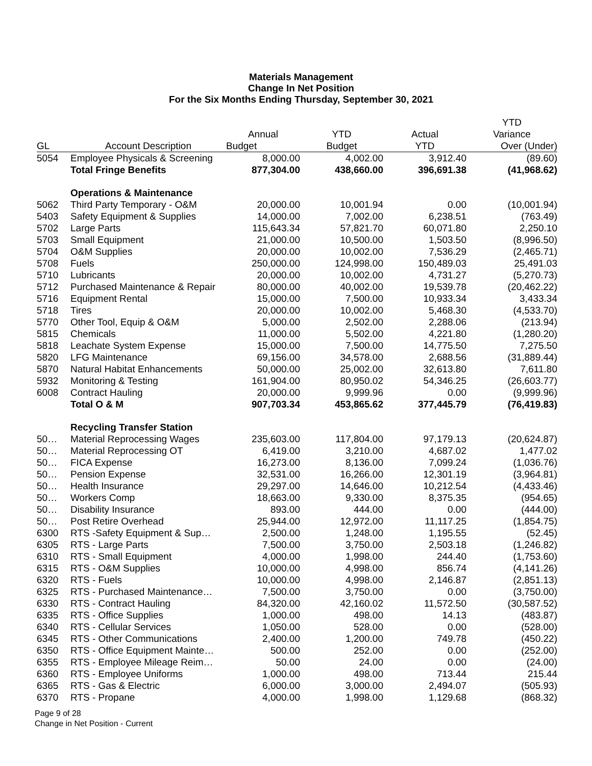Materials Management
Change In Net Position
For the Six Months Ending Thursday, September 30, 2021
| | | | | | YTD |
| --- | --- | --- | --- | --- | --- |
| | | Annual | YTD | Actual | Variance |
| GL | Account Description | Budget | Budget | YTD | Over (Under) |
| 5054 | Employee Physicals & Screening | 8,000.00 | 4,002.00 | 3,912.40 | (89.60) |
| | Total Fringe Benefits | 877,304.00 | 438,660.00 | 396,691.38 | (41,968.62) |
| | Operations & Maintenance | | | | |
| 5062 | Third Party Temporary - O&M | 20,000.00 | 10,001.94 | 0.00 | (10,001.94) |
| 5403 | Safety Equipment & Supplies | 14,000.00 | 7,002.00 | 6,238.51 | (763.49) |
| 5702 | Large Parts | 115,643.34 | 57,821.70 | 60,071.80 | 2,250.10 |
| 5703 | Small Equipment | 21,000.00 | 10,500.00 | 1,503.50 | (8,996.50) |
| 5704 | O&M Supplies | 20,000.00 | 10,002.00 | 7,536.29 | (2,465.71) |
| 5708 | Fuels | 250,000.00 | 124,998.00 | 150,489.03 | 25,491.03 |
| 5710 | Lubricants | 20,000.00 | 10,002.00 | 4,731.27 | (5,270.73) |
| 5712 | Purchased Maintenance & Repair | 80,000.00 | 40,002.00 | 19,539.78 | (20,462.22) |
| 5716 | Equipment Rental | 15,000.00 | 7,500.00 | 10,933.34 | 3,433.34 |
| 5718 | Tires | 20,000.00 | 10,002.00 | 5,468.30 | (4,533.70) |
| 5770 | Other Tool, Equip & O&M | 5,000.00 | 2,502.00 | 2,288.06 | (213.94) |
| 5815 | Chemicals | 11,000.00 | 5,502.00 | 4,221.80 | (1,280.20) |
| 5818 | Leachate System Expense | 15,000.00 | 7,500.00 | 14,775.50 | 7,275.50 |
| 5820 | LFG Maintenance | 69,156.00 | 34,578.00 | 2,688.56 | (31,889.44) |
| 5870 | Natural Habitat Enhancements | 50,000.00 | 25,002.00 | 32,613.80 | 7,611.80 |
| 5932 | Monitoring & Testing | 161,904.00 | 80,950.02 | 54,346.25 | (26,603.77) |
| 6008 | Contract Hauling | 20,000.00 | 9,999.96 | 0.00 | (9,999.96) |
| | Total O & M | 907,703.34 | 453,865.62 | 377,445.79 | (76,419.83) |
| | Recycling Transfer Station | | | | |
| 50… | Material Reprocessing Wages | 235,603.00 | 117,804.00 | 97,179.13 | (20,624.87) |
| 50… | Material Reprocessing OT | 6,419.00 | 3,210.00 | 4,687.02 | 1,477.02 |
| 50… | FICA Expense | 16,273.00 | 8,136.00 | 7,099.24 | (1,036.76) |
| 50… | Pension Expense | 32,531.00 | 16,266.00 | 12,301.19 | (3,964.81) |
| 50… | Health Insurance | 29,297.00 | 14,646.00 | 10,212.54 | (4,433.46) |
| 50… | Workers Comp | 18,663.00 | 9,330.00 | 8,375.35 | (954.65) |
| 50… | Disability Insurance | 893.00 | 444.00 | 0.00 | (444.00) |
| 50… | Post Retire Overhead | 25,944.00 | 12,972.00 | 11,117.25 | (1,854.75) |
| 6300 | RTS -Safety Equipment & Sup… | 2,500.00 | 1,248.00 | 1,195.55 | (52.45) |
| 6305 | RTS - Large Parts | 7,500.00 | 3,750.00 | 2,503.18 | (1,246.82) |
| 6310 | RTS - Small Equipment | 4,000.00 | 1,998.00 | 244.40 | (1,753.60) |
| 6315 | RTS - O&M Supplies | 10,000.00 | 4,998.00 | 856.74 | (4,141.26) |
| 6320 | RTS - Fuels | 10,000.00 | 4,998.00 | 2,146.87 | (2,851.13) |
| 6325 | RTS - Purchased Maintenance… | 7,500.00 | 3,750.00 | 0.00 | (3,750.00) |
| 6330 | RTS - Contract Hauling | 84,320.00 | 42,160.02 | 11,572.50 | (30,587.52) |
| 6335 | RTS - Office Supplies | 1,000.00 | 498.00 | 14.13 | (483.87) |
| 6340 | RTS - Cellular Services | 1,050.00 | 528.00 | 0.00 | (528.00) |
| 6345 | RTS - Other Communications | 2,400.00 | 1,200.00 | 749.78 | (450.22) |
| 6350 | RTS - Office Equipment Mainte… | 500.00 | 252.00 | 0.00 | (252.00) |
| 6355 | RTS - Employee Mileage Reim… | 50.00 | 24.00 | 0.00 | (24.00) |
| 6360 | RTS - Employee Uniforms | 1,000.00 | 498.00 | 713.44 | 215.44 |
| 6365 | RTS - Gas & Electric | 6,000.00 | 3,000.00 | 2,494.07 | (505.93) |
| 6370 | RTS - Propane | 4,000.00 | 1,998.00 | 1,129.68 | (868.32) |
Page 9 of 28
Change in Net Position - Current